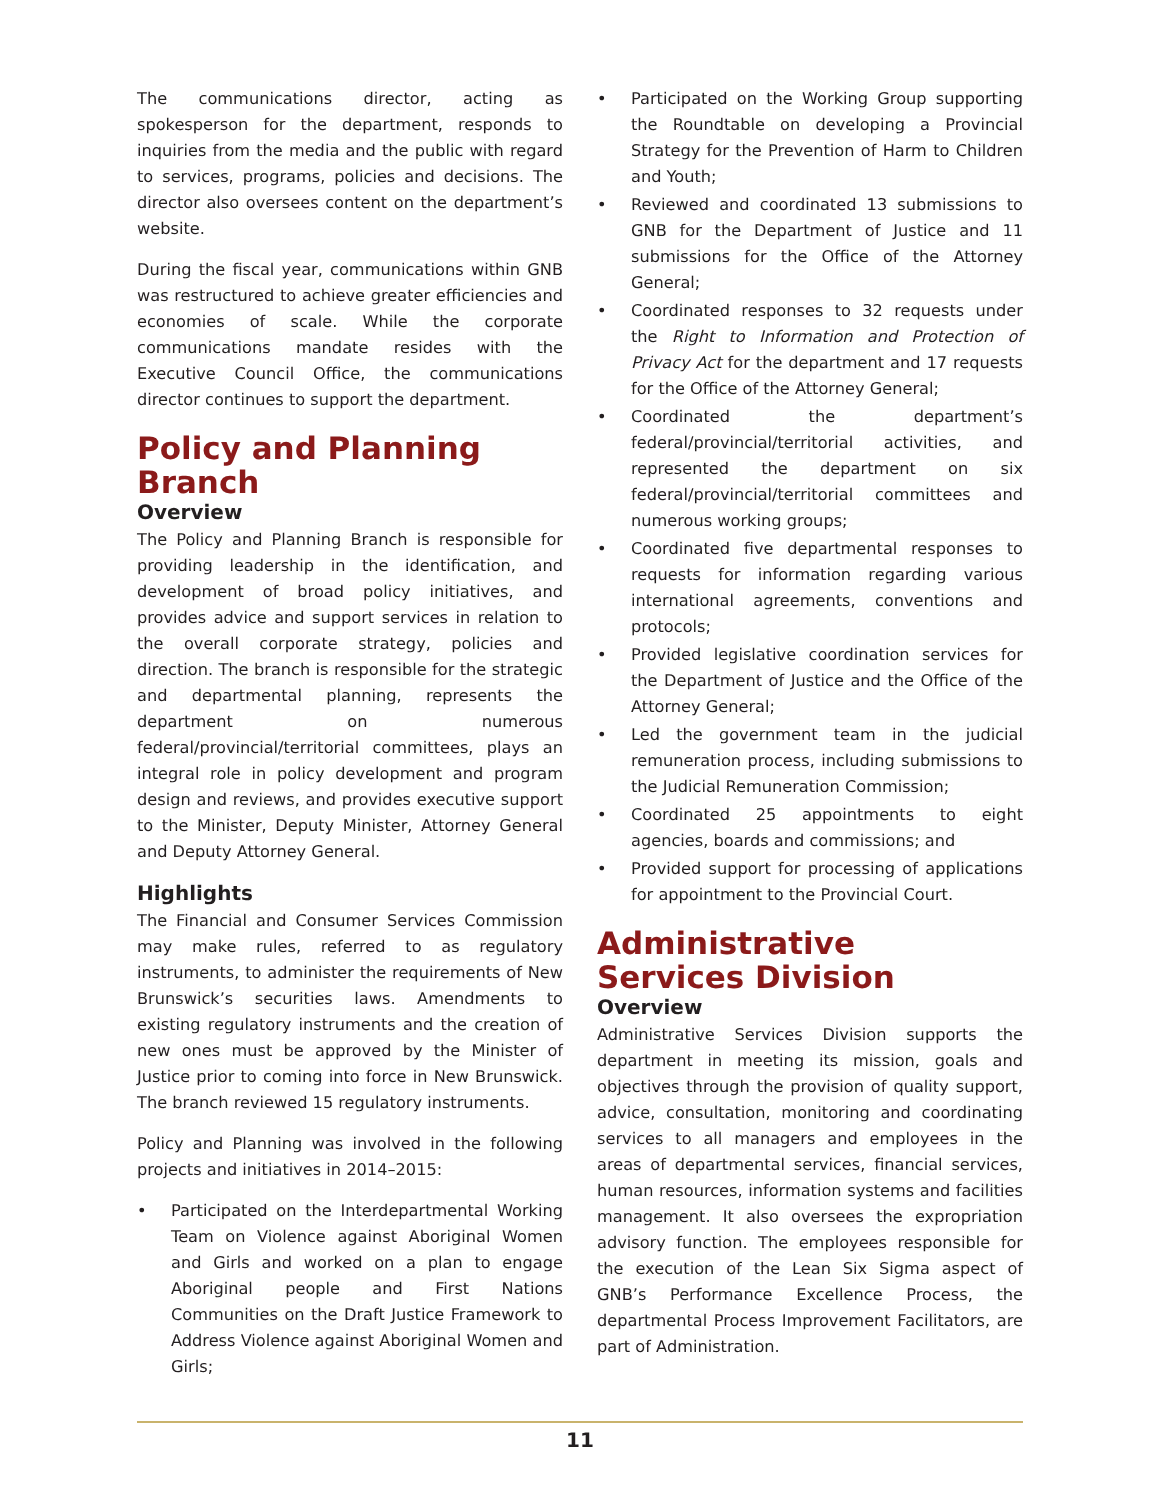The communications director, acting as spokesperson for the department, responds to inquiries from the media and the public with regard to services, programs, policies and decisions. The director also oversees content on the department’s website.
During the fiscal year, communications within GNB was restructured to achieve greater efficiencies and economies of scale. While the corporate communications mandate resides with the Executive Council Office, the communications director continues to support the department.
Policy and Planning Branch
Overview
The Policy and Planning Branch is responsible for providing leadership in the identification, and development of broad policy initiatives, and provides advice and support services in relation to the overall corporate strategy, policies and direction. The branch is responsible for the strategic and departmental planning, represents the department on numerous federal/provincial/territorial committees, plays an integral role in policy development and program design and reviews, and provides executive support to the Minister, Deputy Minister, Attorney General and Deputy Attorney General.
Highlights
The Financial and Consumer Services Commission may make rules, referred to as regulatory instruments, to administer the requirements of New Brunswick’s securities laws. Amendments to existing regulatory instruments and the creation of new ones must be approved by the Minister of Justice prior to coming into force in New Brunswick. The branch reviewed 15 regulatory instruments.
Policy and Planning was involved in the following projects and initiatives in 2014–2015:
• Participated on the Interdepartmental Working Team on Violence against Aboriginal Women and Girls and worked on a plan to engage Aboriginal people and First Nations Communities on the Draft Justice Framework to Address Violence against Aboriginal Women and Girls;
• Participated on the Working Group supporting the Roundtable on developing a Provincial Strategy for the Prevention of Harm to Children and Youth;
• Reviewed and coordinated 13 submissions to GNB for the Department of Justice and 11 submissions for the Office of the Attorney General;
• Coordinated responses to 32 requests under the Right to Information and Protection of Privacy Act for the department and 17 requests for the Office of the Attorney General;
• Coordinated the department’s federal/provincial/territorial activities, and represented the department on six federal/provincial/territorial committees and numerous working groups;
• Coordinated five departmental responses to requests for information regarding various international agreements, conventions and protocols;
• Provided legislative coordination services for the Department of Justice and the Office of the Attorney General;
• Led the government team in the judicial remuneration process, including submissions to the Judicial Remuneration Commission;
• Coordinated 25 appointments to eight agencies, boards and commissions; and
• Provided support for processing of applications for appointment to the Provincial Court.
Administrative
Services Division
Overview
Administrative Services Division supports the department in meeting its mission, goals and objectives through the provision of quality support, advice, consultation, monitoring and coordinating services to all managers and employees in the areas of departmental services, financial services, human resources, information systems and facilities management. It also oversees the expropriation advisory function. The employees responsible for the execution of the Lean Six Sigma aspect of GNB’s Performance Excellence Process, the departmental Process Improvement Facilitators, are part of Administration.
11